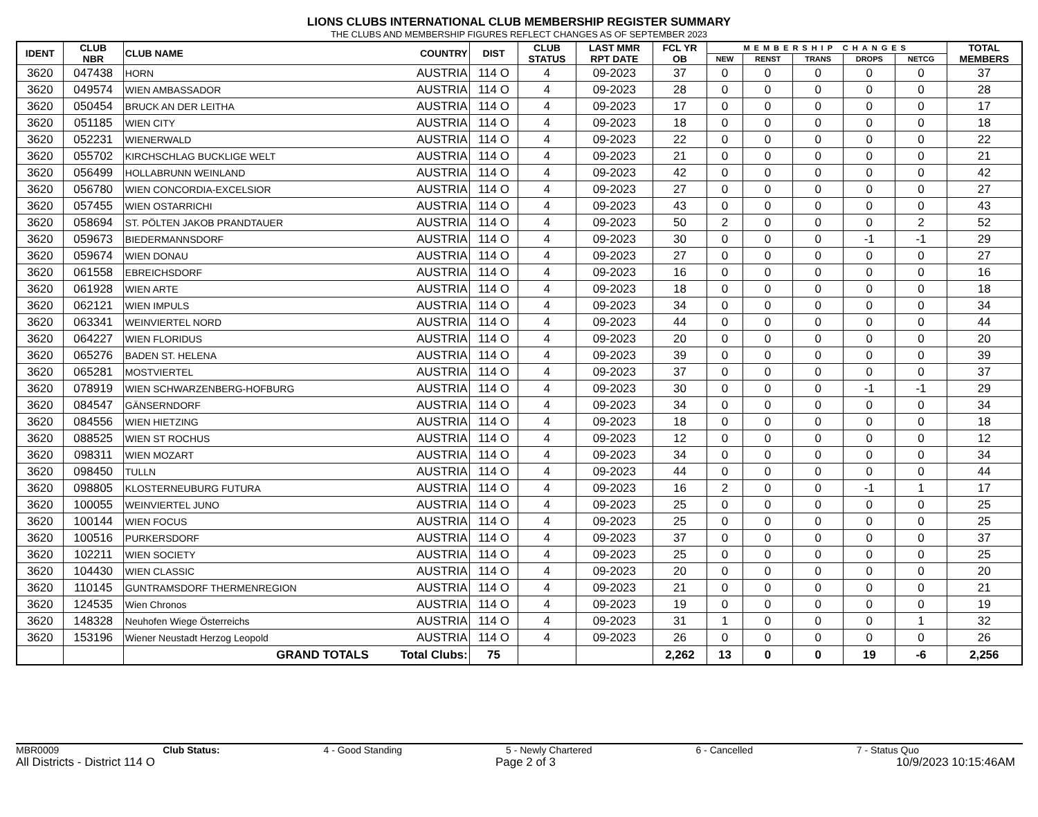LIONS CLUBS INTERNATIONAL CLUB MEMBERSHIP REGISTER SUMMARY
THE CLUBS AND MEMBERSHIP FIGURES REFLECT CHANGES AS OF SEPTEMBER 2023
| IDENT | CLUB NBR | CLUB NAME | COUNTRY | DIST | CLUB STATUS | LAST MMR RPT DATE | FCL YR OB | MEMBERSHIP CHANGES | | | | | TOTAL MEMBERS |
| --- | --- | --- | --- | --- | --- | --- | --- | --- | --- | --- | --- | --- | --- |
| | | | | | | | | NEW | RENST | TRANS | DROPS | NETCG | |
| 3620 | 047438 | HORN | AUSTRIA | 114 O | 4 | 09-2023 | 37 | 0 | 0 | 0 | 0 | 0 | 37 |
| 3620 | 049574 | WIEN AMBASSADOR | AUSTRIA | 114 O | 4 | 09-2023 | 28 | 0 | 0 | 0 | 0 | 0 | 28 |
| 3620 | 050454 | BRUCK AN DER LEITHA | AUSTRIA | 114 O | 4 | 09-2023 | 17 | 0 | 0 | 0 | 0 | 0 | 17 |
| 3620 | 051185 | WIEN CITY | AUSTRIA | 114 O | 4 | 09-2023 | 18 | 0 | 0 | 0 | 0 | 0 | 18 |
| 3620 | 052231 | WIENERWALD | AUSTRIA | 114 O | 4 | 09-2023 | 22 | 0 | 0 | 0 | 0 | 0 | 22 |
| 3620 | 055702 | KIRCHSCHLAG BUCKLIGE WELT | AUSTRIA | 114 O | 4 | 09-2023 | 21 | 0 | 0 | 0 | 0 | 0 | 21 |
| 3620 | 056499 | HOLLABRUNN WEINLAND | AUSTRIA | 114 O | 4 | 09-2023 | 42 | 0 | 0 | 0 | 0 | 0 | 42 |
| 3620 | 056780 | WIEN CONCORDIA-EXCELSIOR | AUSTRIA | 114 O | 4 | 09-2023 | 27 | 0 | 0 | 0 | 0 | 0 | 27 |
| 3620 | 057455 | WIEN OSTARRICHI | AUSTRIA | 114 O | 4 | 09-2023 | 43 | 0 | 0 | 0 | 0 | 0 | 43 |
| 3620 | 058694 | ST. PÖLTEN JAKOB PRANDTAUER | AUSTRIA | 114 O | 4 | 09-2023 | 50 | 2 | 0 | 0 | 0 | 2 | 52 |
| 3620 | 059673 | BIEDERMANNSDORF | AUSTRIA | 114 O | 4 | 09-2023 | 30 | 0 | 0 | 0 | -1 | -1 | 29 |
| 3620 | 059674 | WIEN DONAU | AUSTRIA | 114 O | 4 | 09-2023 | 27 | 0 | 0 | 0 | 0 | 0 | 27 |
| 3620 | 061558 | EBREICHSDORF | AUSTRIA | 114 O | 4 | 09-2023 | 16 | 0 | 0 | 0 | 0 | 0 | 16 |
| 3620 | 061928 | WIEN ARTE | AUSTRIA | 114 O | 4 | 09-2023 | 18 | 0 | 0 | 0 | 0 | 0 | 18 |
| 3620 | 062121 | WIEN IMPULS | AUSTRIA | 114 O | 4 | 09-2023 | 34 | 0 | 0 | 0 | 0 | 0 | 34 |
| 3620 | 063341 | WEINVIERTEL NORD | AUSTRIA | 114 O | 4 | 09-2023 | 44 | 0 | 0 | 0 | 0 | 0 | 44 |
| 3620 | 064227 | WIEN FLORIDUS | AUSTRIA | 114 O | 4 | 09-2023 | 20 | 0 | 0 | 0 | 0 | 0 | 20 |
| 3620 | 065276 | BADEN ST. HELENA | AUSTRIA | 114 O | 4 | 09-2023 | 39 | 0 | 0 | 0 | 0 | 0 | 39 |
| 3620 | 065281 | MOSTVIERTEL | AUSTRIA | 114 O | 4 | 09-2023 | 37 | 0 | 0 | 0 | 0 | 0 | 37 |
| 3620 | 078919 | WIEN SCHWARZENBERG-HOFBURG | AUSTRIA | 114 O | 4 | 09-2023 | 30 | 0 | 0 | 0 | -1 | -1 | 29 |
| 3620 | 084547 | GÄNSERNDORF | AUSTRIA | 114 O | 4 | 09-2023 | 34 | 0 | 0 | 0 | 0 | 0 | 34 |
| 3620 | 084556 | WIEN HIETZING | AUSTRIA | 114 O | 4 | 09-2023 | 18 | 0 | 0 | 0 | 0 | 0 | 18 |
| 3620 | 088525 | WIEN ST ROCHUS | AUSTRIA | 114 O | 4 | 09-2023 | 12 | 0 | 0 | 0 | 0 | 0 | 12 |
| 3620 | 098311 | WIEN MOZART | AUSTRIA | 114 O | 4 | 09-2023 | 34 | 0 | 0 | 0 | 0 | 0 | 34 |
| 3620 | 098450 | TULLN | AUSTRIA | 114 O | 4 | 09-2023 | 44 | 0 | 0 | 0 | 0 | 0 | 44 |
| 3620 | 098805 | KLOSTERNEUBURG FUTURA | AUSTRIA | 114 O | 4 | 09-2023 | 16 | 2 | 0 | 0 | -1 | 1 | 17 |
| 3620 | 100055 | WEINVIERTEL JUNO | AUSTRIA | 114 O | 4 | 09-2023 | 25 | 0 | 0 | 0 | 0 | 0 | 25 |
| 3620 | 100144 | WIEN FOCUS | AUSTRIA | 114 O | 4 | 09-2023 | 25 | 0 | 0 | 0 | 0 | 0 | 25 |
| 3620 | 100516 | PURKERSDORF | AUSTRIA | 114 O | 4 | 09-2023 | 37 | 0 | 0 | 0 | 0 | 0 | 37 |
| 3620 | 102211 | WIEN SOCIETY | AUSTRIA | 114 O | 4 | 09-2023 | 25 | 0 | 0 | 0 | 0 | 0 | 25 |
| 3620 | 104430 | WIEN CLASSIC | AUSTRIA | 114 O | 4 | 09-2023 | 20 | 0 | 0 | 0 | 0 | 0 | 20 |
| 3620 | 110145 | GUNTRAMSDORF THERMENREGION | AUSTRIA | 114 O | 4 | 09-2023 | 21 | 0 | 0 | 0 | 0 | 0 | 21 |
| 3620 | 124535 | Wien Chronos | AUSTRIA | 114 O | 4 | 09-2023 | 19 | 0 | 0 | 0 | 0 | 0 | 19 |
| 3620 | 148328 | Neuhofen Wiege Österreichs | AUSTRIA | 114 O | 4 | 09-2023 | 31 | 1 | 0 | 0 | 0 | 1 | 32 |
| 3620 | 153196 | Wiener Neustadt Herzog Leopold | AUSTRIA | 114 O | 4 | 09-2023 | 26 | 0 | 0 | 0 | 0 | 0 | 26 |
| | | GRAND TOTALS | Total Clubs: | 75 | | | 2,262 | 13 | 0 | 0 | 19 | -6 | 2,256 |
MBR0009 Club Status: 4 - Good Standing 5 - Newly Chartered 6 - Cancelled 7 - Status Quo
All Districts - District 114 O Page 2 of 3 10/9/2023 10:15:46AM